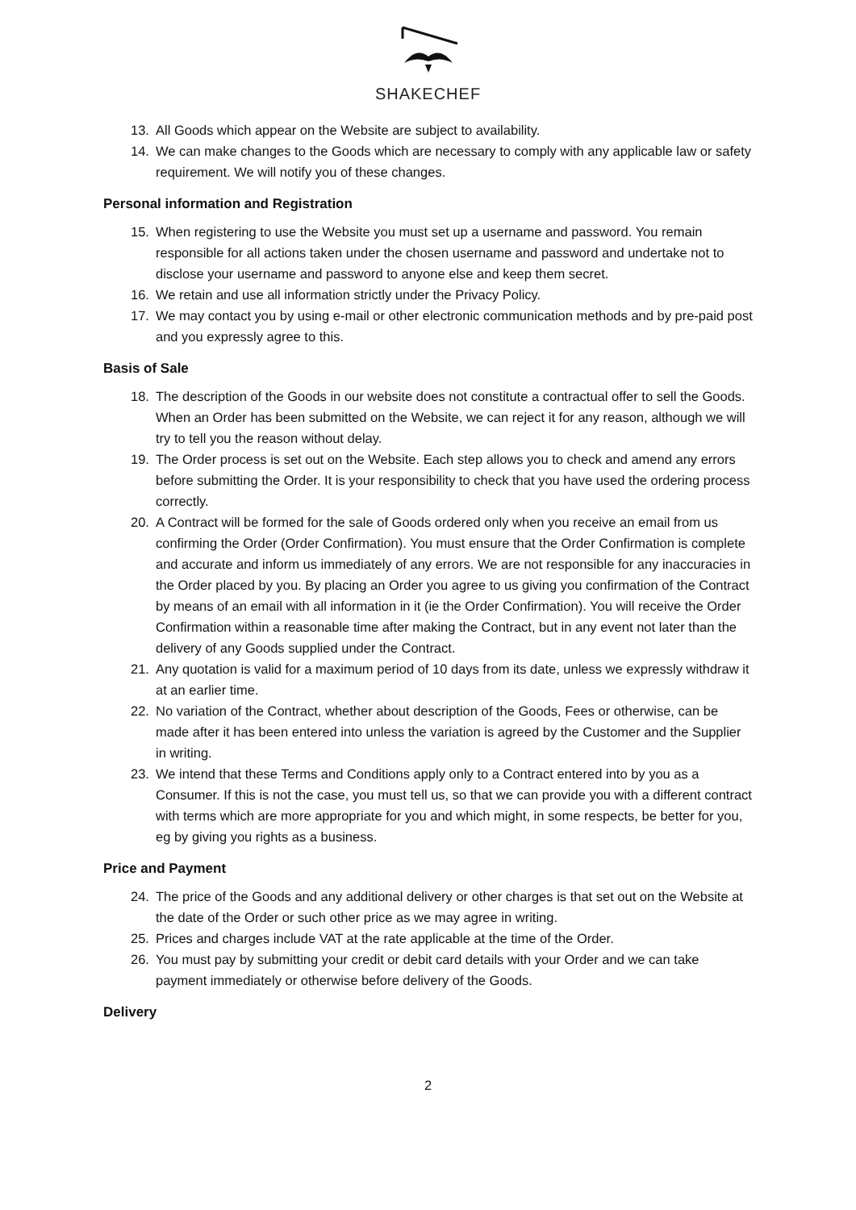SHAKECHEF
13. All Goods which appear on the Website are subject to availability.
14. We can make changes to the Goods which are necessary to comply with any applicable law or safety requirement. We will notify you of these changes.
Personal information and Registration
15. When registering to use the Website you must set up a username and password. You remain responsible for all actions taken under the chosen username and password and undertake not to disclose your username and password to anyone else and keep them secret.
16. We retain and use all information strictly under the Privacy Policy.
17. We may contact you by using e-mail or other electronic communication methods and by pre-paid post and you expressly agree to this.
Basis of Sale
18. The description of the Goods in our website does not constitute a contractual offer to sell the Goods. When an Order has been submitted on the Website, we can reject it for any reason, although we will try to tell you the reason without delay.
19. The Order process is set out on the Website. Each step allows you to check and amend any errors before submitting the Order. It is your responsibility to check that you have used the ordering process correctly.
20. A Contract will be formed for the sale of Goods ordered only when you receive an email from us confirming the Order (Order Confirmation). You must ensure that the Order Confirmation is complete and accurate and inform us immediately of any errors. We are not responsible for any inaccuracies in the Order placed by you. By placing an Order you agree to us giving you confirmation of the Contract by means of an email with all information in it (ie the Order Confirmation). You will receive the Order Confirmation within a reasonable time after making the Contract, but in any event not later than the delivery of any Goods supplied under the Contract.
21. Any quotation is valid for a maximum period of 10 days from its date, unless we expressly withdraw it at an earlier time.
22. No variation of the Contract, whether about description of the Goods, Fees or otherwise, can be made after it has been entered into unless the variation is agreed by the Customer and the Supplier in writing.
23. We intend that these Terms and Conditions apply only to a Contract entered into by you as a Consumer. If this is not the case, you must tell us, so that we can provide you with a different contract with terms which are more appropriate for you and which might, in some respects, be better for you, eg by giving you rights as a business.
Price and Payment
24. The price of the Goods and any additional delivery or other charges is that set out on the Website at the date of the Order or such other price as we may agree in writing.
25. Prices and charges include VAT at the rate applicable at the time of the Order.
26. You must pay by submitting your credit or debit card details with your Order and we can take payment immediately or otherwise before delivery of the Goods.
Delivery
2